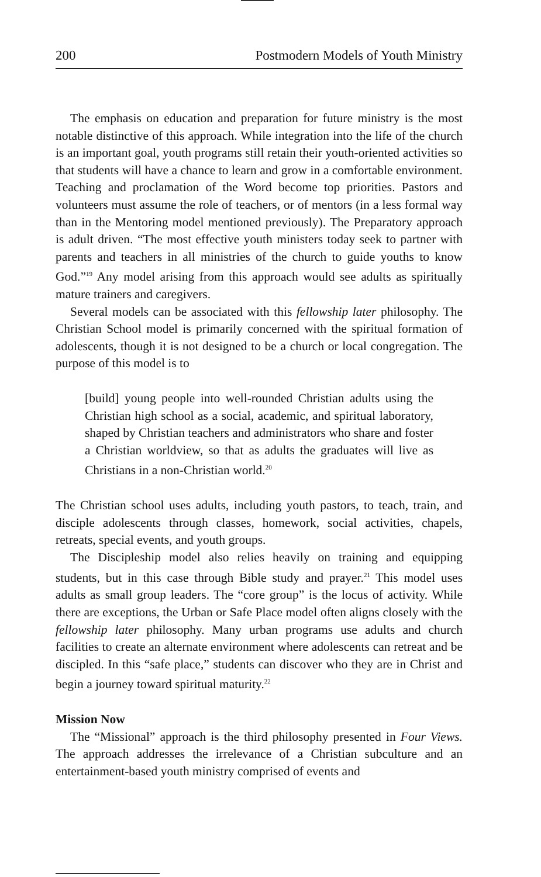200 Postmodern Models of Youth Ministry
The emphasis on education and preparation for future ministry is the most notable distinctive of this approach. While integration into the life of the church is an important goal, youth programs still retain their youth-oriented activities so that students will have a chance to learn and grow in a comfortable environment. Teaching and proclamation of the Word become top priorities. Pastors and volunteers must assume the role of teachers, or of mentors (in a less formal way than in the Mentoring model mentioned previously). The Preparatory approach is adult driven. “The most effective youth ministers today seek to partner with parents and teachers in all ministries of the church to guide youths to know God.”<sup>19</sup> Any model arising from this approach would see adults as spiritually mature trainers and caregivers.
Several models can be associated with this fellowship later philosophy. The Christian School model is primarily concerned with the spiritual formation of adolescents, though it is not designed to be a church or local congregation. The purpose of this model is to
[build] young people into well-rounded Christian adults using the Christian high school as a social, academic, and spiritual laboratory, shaped by Christian teachers and administrators who share and foster a Christian worldview, so that as adults the graduates will live as Christians in a non-Christian world.<sup>20</sup>
The Christian school uses adults, including youth pastors, to teach, train, and disciple adolescents through classes, homework, social activities, chapels, retreats, special events, and youth groups.
The Discipleship model also relies heavily on training and equipping students, but in this case through Bible study and prayer.<sup>21</sup> This model uses adults as small group leaders. The “core group” is the locus of activity. While there are exceptions, the Urban or Safe Place model often aligns closely with the fellowship later philosophy. Many urban programs use adults and church facilities to create an alternate environment where adolescents can retreat and be discipled. In this “safe place,” students can discover who they are in Christ and begin a journey toward spiritual maturity.<sup>22</sup>
Mission Now
The “Missional” approach is the third philosophy presented in Four Views. The approach addresses the irrelevance of a Christian subculture and an entertainment-based youth ministry comprised of events and